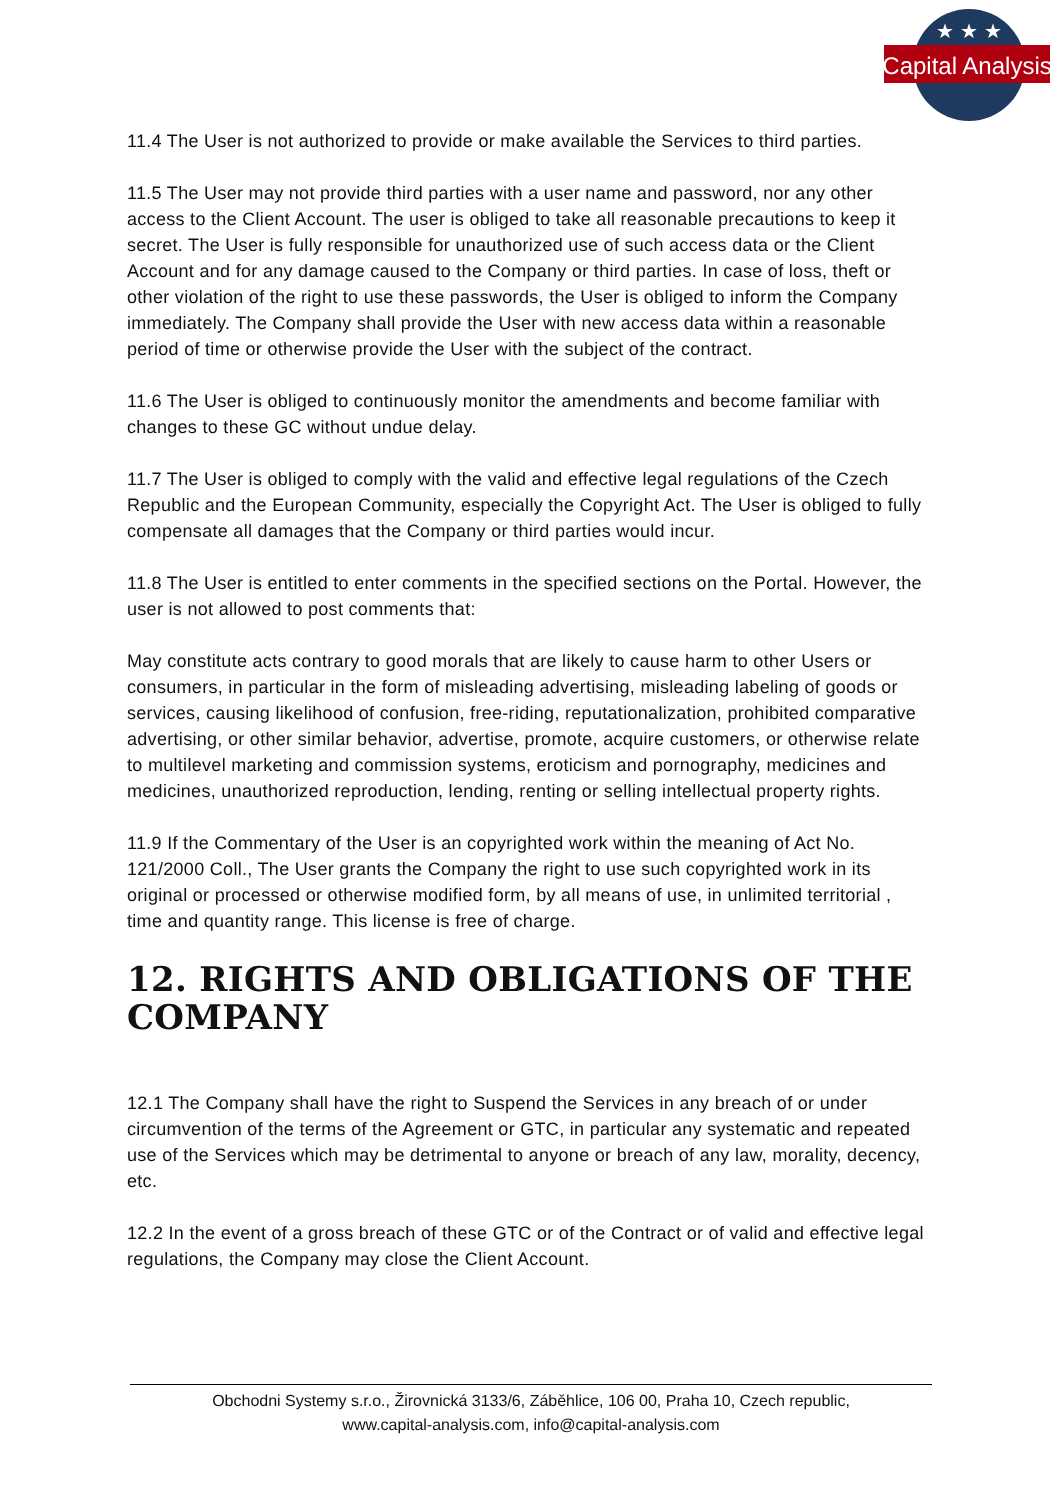Capital Analysis
★ ★ ★
11.4 The User is not authorized to provide or make available the Services to third parties.
11.5 The User may not provide third parties with a user name and password, nor any other access to the Client Account. The user is obliged to take all reasonable precautions to keep it secret. The User is fully responsible for unauthorized use of such access data or the Client Account and for any damage caused to the Company or third parties. In case of loss, theft or other violation of the right to use these passwords, the User is obliged to inform the Company immediately. The Company shall provide the User with new access data within a reasonable period of time or otherwise provide the User with the subject of the contract.
11.6 The User is obliged to continuously monitor the amendments and become familiar with changes to these GC without undue delay.
11.7 The User is obliged to comply with the valid and effective legal regulations of the Czech Republic and the European Community, especially the Copyright Act. The User is obliged to fully compensate all damages that the Company or third parties would incur.
11.8 The User is entitled to enter comments in the specified sections on the Portal. However, the user is not allowed to post comments that:
May constitute acts contrary to good morals that are likely to cause harm to other Users or consumers, in particular in the form of misleading advertising, misleading labeling of goods or services, causing likelihood of confusion, free-riding, reputationalization, prohibited comparative advertising, or other similar behavior, advertise, promote, acquire customers, or otherwise relate to multilevel marketing and commission systems, eroticism and pornography, medicines and medicines, unauthorized reproduction, lending, renting or selling intellectual property rights.
11.9 If the Commentary of the User is an copyrighted work within the meaning of Act No. 121/2000 Coll., The User grants the Company the right to use such copyrighted work in its original or processed or otherwise modified form, by all means of use, in unlimited territorial , time and quantity range. This license is free of charge.
12. RIGHTS AND OBLIGATIONS OF THE COMPANY
12.1 The Company shall have the right to Suspend the Services in any breach of or under circumvention of the terms of the Agreement or GTC, in particular any systematic and repeated use of the Services which may be detrimental to anyone or breach of any law, morality, decency, etc.
12.2 In the event of a gross breach of these GTC or of the Contract or of valid and effective legal regulations, the Company may close the Client Account.
Obchodni Systemy s.r.o., Žirovnická 3133/6, Záběhlice, 106 00, Praha 10, Czech republic,
www.capital-analysis.com, info@capital-analysis.com